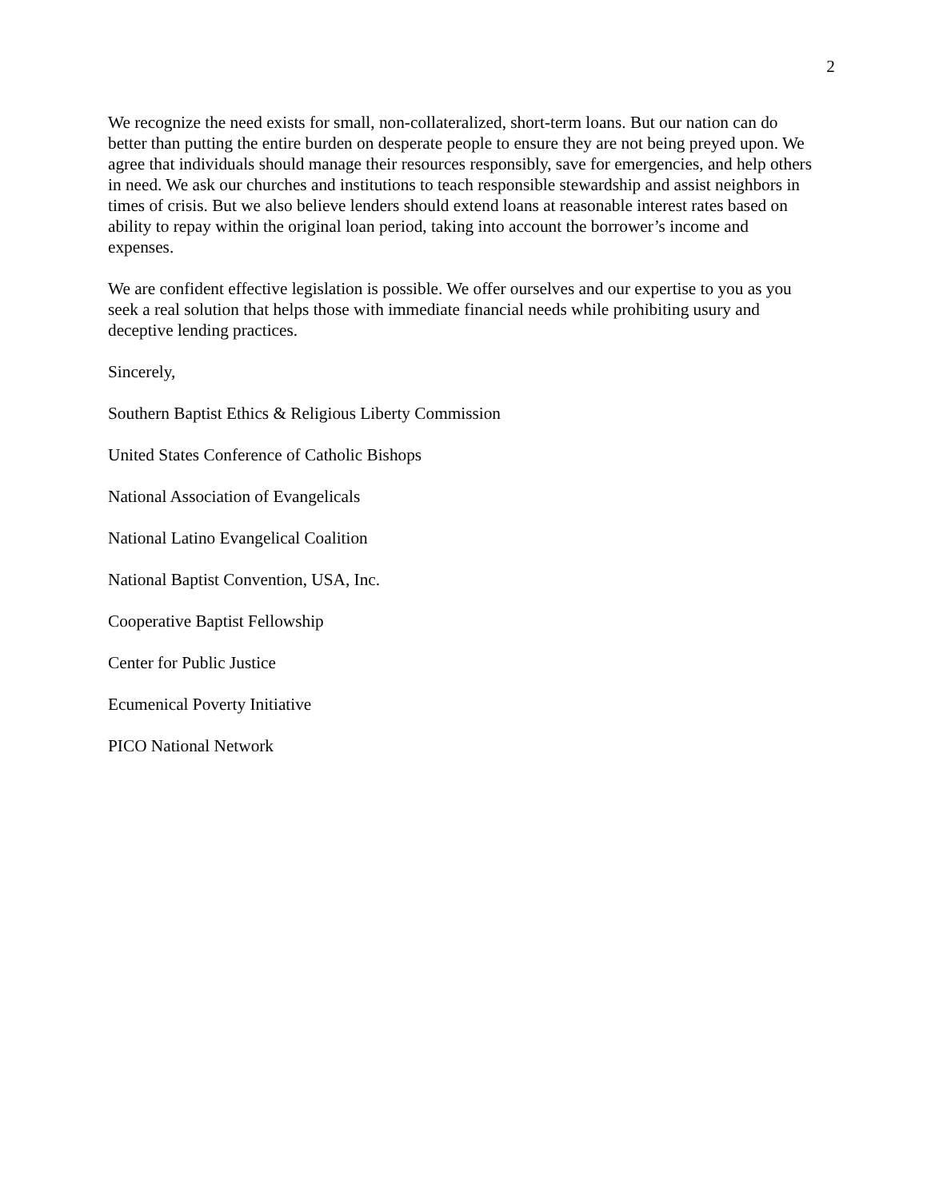2
We recognize the need exists for small, non-collateralized, short-term loans. But our nation can do better than putting the entire burden on desperate people to ensure they are not being preyed upon. We agree that individuals should manage their resources responsibly, save for emergencies, and help others in need. We ask our churches and institutions to teach responsible stewardship and assist neighbors in times of crisis. But we also believe lenders should extend loans at reasonable interest rates based on ability to repay within the original loan period, taking into account the borrower’s income and expenses.
We are confident effective legislation is possible. We offer ourselves and our expertise to you as you seek a real solution that helps those with immediate financial needs while prohibiting usury and deceptive lending practices.
Sincerely,
Southern Baptist Ethics & Religious Liberty Commission
United States Conference of Catholic Bishops
National Association of Evangelicals
National Latino Evangelical Coalition
National Baptist Convention, USA, Inc.
Cooperative Baptist Fellowship
Center for Public Justice
Ecumenical Poverty Initiative
PICO National Network